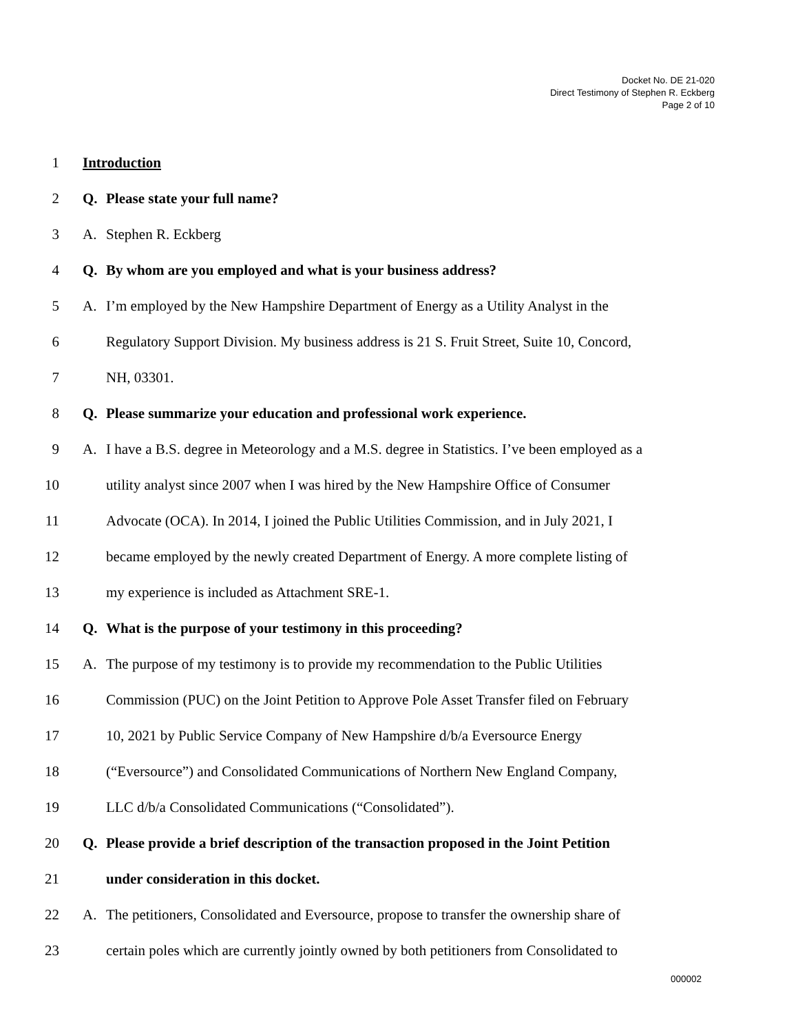Docket No. DE 21-020
Direct Testimony of Stephen R. Eckberg
Page 2 of 10
1 Introduction
2 Q. Please state your full name?
3 A. Stephen R. Eckberg
4 Q. By whom are you employed and what is your business address?
5 A. I’m employed by the New Hampshire Department of Energy as a Utility Analyst in the
6 Regulatory Support Division. My business address is 21 S. Fruit Street, Suite 10, Concord,
7 NH, 03301.
8 Q. Please summarize your education and professional work experience.
9 A. I have a B.S. degree in Meteorology and a M.S. degree in Statistics. I’ve been employed as a
10 utility analyst since 2007 when I was hired by the New Hampshire Office of Consumer
11 Advocate (OCA). In 2014, I joined the Public Utilities Commission, and in July 2021, I
12 became employed by the newly created Department of Energy. A more complete listing of
13 my experience is included as Attachment SRE-1.
14 Q. What is the purpose of your testimony in this proceeding?
15 A. The purpose of my testimony is to provide my recommendation to the Public Utilities
16 Commission (PUC) on the Joint Petition to Approve Pole Asset Transfer filed on February
17 10, 2021 by Public Service Company of New Hampshire d/b/a Eversource Energy
18 (“Eversource”) and Consolidated Communications of Northern New England Company,
19 LLC d/b/a Consolidated Communications (“Consolidated”).
20 Q. Please provide a brief description of the transaction proposed in the Joint Petition
21 under consideration in this docket.
22 A. The petitioners, Consolidated and Eversource, propose to transfer the ownership share of
23 certain poles which are currently jointly owned by both petitioners from Consolidated to
000002